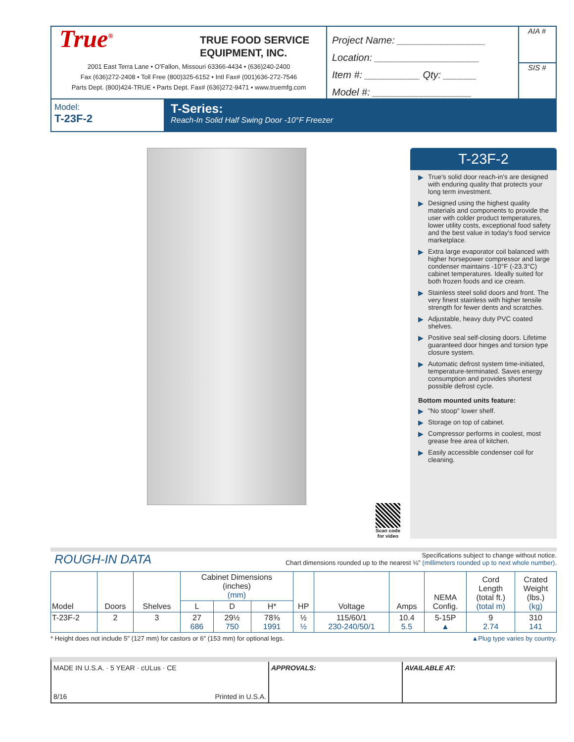True<sup>®</sup>
TRUE FOOD SERVICE
EQUIPMENT, INC.
2001 East Terra Lane • O'Fallon, Missouri 63366-4434 • (636)240-2400
Fax (636)272-2408 • Toll Free (800)325-6152 • Intl Fax# (001)636-272-7546
Parts Dept. (800)424-TRUE • Parts Dept. Fax# (636)272-9471 • www.truemfg.com
Project Name: ________________
Location: ___________________
Item #: __________ Qty: ______
Model #: __________________
AIA #
SIS #
Model:
T-23F-2
T-Series:
Reach-In Solid Half Swing Door -10°F Freezer
Scan code
for video
T-23F-2
▶ True's solid door reach-in's are designed with enduring quality that protects your long term investment.
▶ Designed using the highest quality materials and components to provide the user with colder product temperatures, lower utility costs, exceptional food safety and the best value in today's food service marketplace.
▶ Extra large evaporator coil balanced with higher horsepower compressor and large condenser maintains -10°F (-23.3°C) cabinet temperatures. Ideally suited for both frozen foods and ice cream.
▶ Stainless steel solid doors and front. The very finest stainless with higher tensile strength for fewer dents and scratches.
▶ Adjustable, heavy duty PVC coated shelves.
▶ Positive seal self-closing doors. Lifetime guaranteed door hinges and torsion type closure system.
▶ Automatic defrost system time-initiated, temperature-terminated. Saves energy consumption and provides shortest possible defrost cycle.
Bottom mounted units feature:
▶ "No stoop" lower shelf.
▶ Storage on top of cabinet.
▶ Compressor performs in coolest, most grease free area of kitchen.
▶ Easily accessible condenser coil for cleaning.
ROUGH-IN DATA
Specifications subject to change without notice.
Chart dimensions rounded up to the nearest ⅛" (millimeters rounded up to next whole number).
| Model | Doors | Shelves | Cabinet Dimensions (inches) (mm) | | | HP | Voltage | Amps | NEMA Config. | Cord Length (total ft.) (total m) | Crated Weight (lbs.) (kg) |
| --- | --- | --- | --- | --- | --- | --- | --- | --- | --- | --- | --- |
| | | | L | D | H* | | | | | | |
| T-23F-2 | 2 | 3 | 27 686 | 29½ 750 | 78⅜ 1991 | ½ ½ | 115/60/1 230-240/50/1 | 10.4 5.5 | 5-15P ▲ | 9 2.74 | 310 141 |
* Height does not include 5" (127 mm) for castors or 6" (153 mm) for optional legs. ▲Plug type varies by country.
MADE IN U.S.A. · 5 YEAR · cULus · CE
8/16 Printed in U.S.A.
APPROVALS: AVAILABLE AT: